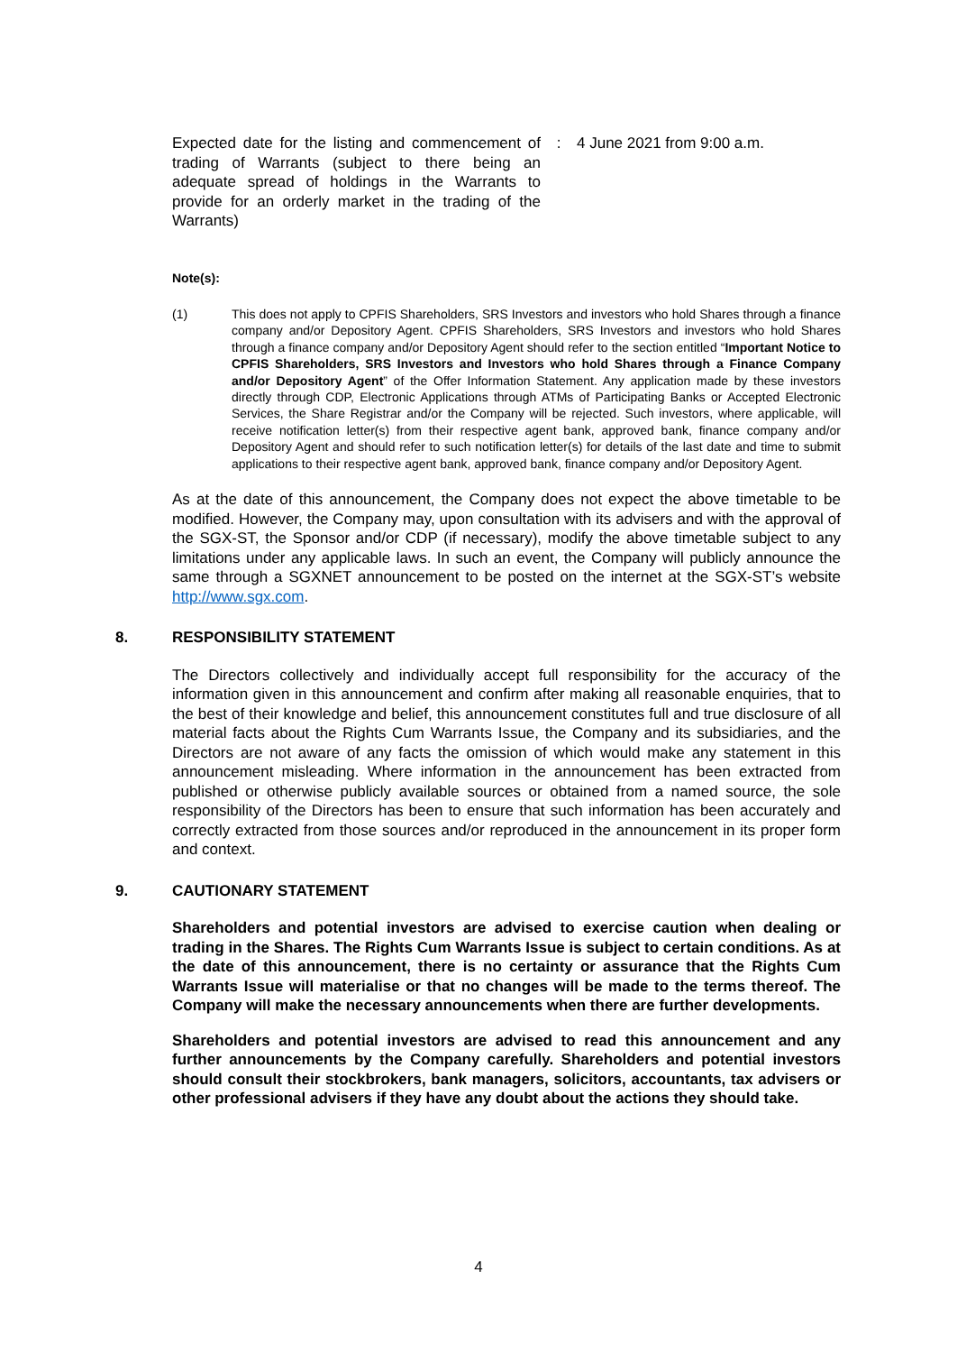| Expected date for the listing and commencement of trading of Warrants (subject to there being an adequate spread of holdings in the Warrants to provide for an orderly market in the trading of the Warrants) | : | 4 June 2021 from 9:00 a.m. |
Note(s):
(1) This does not apply to CPFIS Shareholders, SRS Investors and investors who hold Shares through a finance company and/or Depository Agent. CPFIS Shareholders, SRS Investors and investors who hold Shares through a finance company and/or Depository Agent should refer to the section entitled “Important Notice to CPFIS Shareholders, SRS Investors and Investors who hold Shares through a Finance Company and/or Depository Agent” of the Offer Information Statement. Any application made by these investors directly through CDP, Electronic Applications through ATMs of Participating Banks or Accepted Electronic Services, the Share Registrar and/or the Company will be rejected. Such investors, where applicable, will receive notification letter(s) from their respective agent bank, approved bank, finance company and/or Depository Agent and should refer to such notification letter(s) for details of the last date and time to submit applications to their respective agent bank, approved bank, finance company and/or Depository Agent.
As at the date of this announcement, the Company does not expect the above timetable to be modified. However, the Company may, upon consultation with its advisers and with the approval of the SGX-ST, the Sponsor and/or CDP (if necessary), modify the above timetable subject to any limitations under any applicable laws. In such an event, the Company will publicly announce the same through a SGXNET announcement to be posted on the internet at the SGX-ST’s website http://www.sgx.com.
8. RESPONSIBILITY STATEMENT
The Directors collectively and individually accept full responsibility for the accuracy of the information given in this announcement and confirm after making all reasonable enquiries, that to the best of their knowledge and belief, this announcement constitutes full and true disclosure of all material facts about the Rights Cum Warrants Issue, the Company and its subsidiaries, and the Directors are not aware of any facts the omission of which would make any statement in this announcement misleading. Where information in the announcement has been extracted from published or otherwise publicly available sources or obtained from a named source, the sole responsibility of the Directors has been to ensure that such information has been accurately and correctly extracted from those sources and/or reproduced in the announcement in its proper form and context.
9. CAUTIONARY STATEMENT
Shareholders and potential investors are advised to exercise caution when dealing or trading in the Shares. The Rights Cum Warrants Issue is subject to certain conditions. As at the date of this announcement, there is no certainty or assurance that the Rights Cum Warrants Issue will materialise or that no changes will be made to the terms thereof. The Company will make the necessary announcements when there are further developments.
Shareholders and potential investors are advised to read this announcement and any further announcements by the Company carefully. Shareholders and potential investors should consult their stockbrokers, bank managers, solicitors, accountants, tax advisers or other professional advisers if they have any doubt about the actions they should take.
4